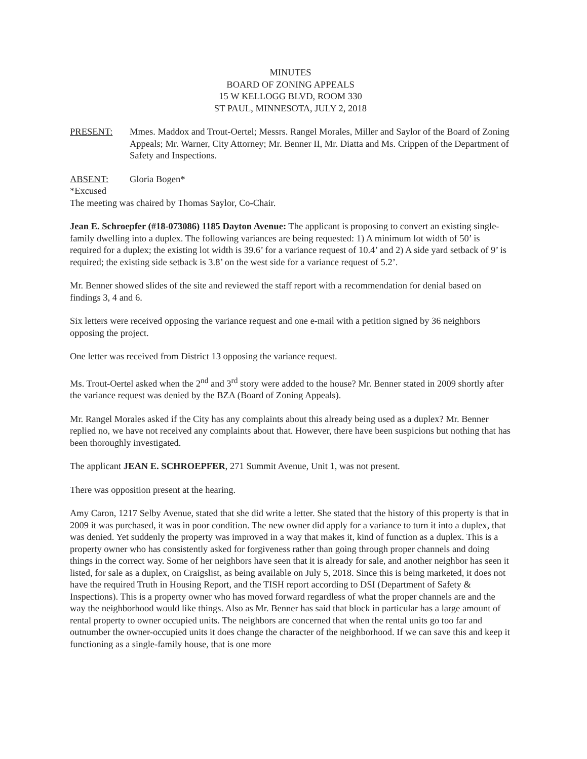MINUTES
BOARD OF ZONING APPEALS
15 W KELLOGG BLVD, ROOM 330
ST PAUL, MINNESOTA, JULY 2, 2018
PRESENT: Mmes. Maddox and Trout-Oertel; Messrs. Rangel Morales, Miller and Saylor of the Board of Zoning Appeals; Mr. Warner, City Attorney; Mr. Benner II, Mr. Diatta and Ms. Crippen of the Department of Safety and Inspections.
ABSENT: Gloria Bogen*
*Excused
The meeting was chaired by Thomas Saylor, Co-Chair.
Jean E. Schroepfer (#18-073086) 1185 Dayton Avenue: The applicant is proposing to convert an existing single-family dwelling into a duplex. The following variances are being requested: 1) A minimum lot width of 50’ is required for a duplex; the existing lot width is 39.6’ for a variance request of 10.4’ and 2) A side yard setback of 9’ is required; the existing side setback is 3.8’ on the west side for a variance request of 5.2’.
Mr. Benner showed slides of the site and reviewed the staff report with a recommendation for denial based on findings 3, 4 and 6.
Six letters were received opposing the variance request and one e-mail with a petition signed by 36 neighbors opposing the project.
One letter was received from District 13 opposing the variance request.
Ms. Trout-Oertel asked when the 2<sup>nd</sup> and 3<sup>rd</sup> story were added to the house? Mr. Benner stated in 2009 shortly after the variance request was denied by the BZA (Board of Zoning Appeals).
Mr. Rangel Morales asked if the City has any complaints about this already being used as a duplex? Mr. Benner replied no, we have not received any complaints about that. However, there have been suspicions but nothing that has been thoroughly investigated.
The applicant JEAN E. SCHROEPFER, 271 Summit Avenue, Unit 1, was not present.
There was opposition present at the hearing.
Amy Caron, 1217 Selby Avenue, stated that she did write a letter. She stated that the history of this property is that in 2009 it was purchased, it was in poor condition. The new owner did apply for a variance to turn it into a duplex, that was denied. Yet suddenly the property was improved in a way that makes it, kind of function as a duplex. This is a property owner who has consistently asked for forgiveness rather than going through proper channels and doing things in the correct way. Some of her neighbors have seen that it is already for sale, and another neighbor has seen it listed, for sale as a duplex, on Craigslist, as being available on July 5, 2018. Since this is being marketed, it does not have the required Truth in Housing Report, and the TISH report according to DSI (Department of Safety & Inspections). This is a property owner who has moved forward regardless of what the proper channels are and the way the neighborhood would like things. Also as Mr. Benner has said that block in particular has a large amount of rental property to owner occupied units. The neighbors are concerned that when the rental units go too far and outnumber the owner-occupied units it does change the character of the neighborhood. If we can save this and keep it functioning as a single-family house, that is one more